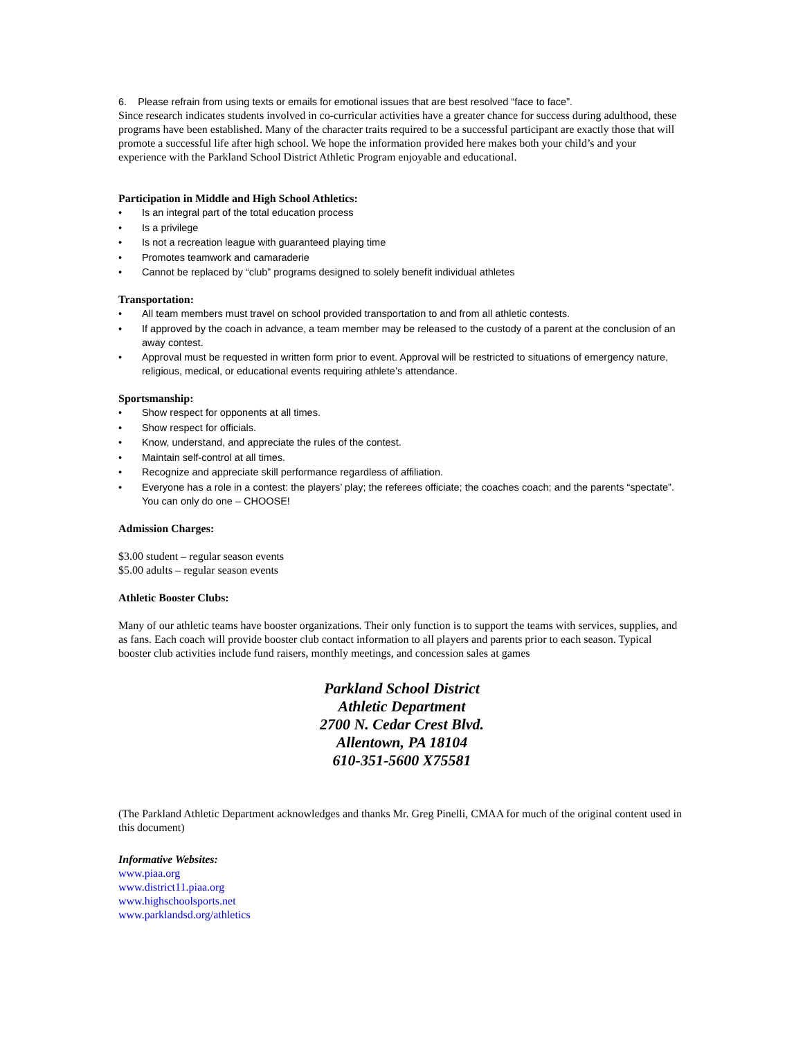6. Please refrain from using texts or emails for emotional issues that are best resolved “face to face”.
Since research indicates students involved in co-curricular activities have a greater chance for success during adulthood, these programs have been established. Many of the character traits required to be a successful participant are exactly those that will promote a successful life after high school. We hope the information provided here makes both your child’s and your experience with the Parkland School District Athletic Program enjoyable and educational.
Participation in Middle and High School Athletics:
• Is an integral part of the total education process
• Is a privilege
• Is not a recreation league with guaranteed playing time
• Promotes teamwork and camaraderie
• Cannot be replaced by “club” programs designed to solely benefit individual athletes
Transportation:
• All team members must travel on school provided transportation to and from all athletic contests.
• If approved by the coach in advance, a team member may be released to the custody of a parent at the conclusion of an away contest.
• Approval must be requested in written form prior to event. Approval will be restricted to situations of emergency nature, religious, medical, or educational events requiring athlete’s attendance.
Sportsmanship:
• Show respect for opponents at all times.
• Show respect for officials.
• Know, understand, and appreciate the rules of the contest.
• Maintain self-control at all times.
• Recognize and appreciate skill performance regardless of affiliation.
• Everyone has a role in a contest: the players’ play; the referees officiate; the coaches coach; and the parents “spectate”. You can only do one – CHOOSE!
Admission Charges:
$3.00 student – regular season events
$5.00 adults – regular season events
Athletic Booster Clubs:
Many of our athletic teams have booster organizations. Their only function is to support the teams with services, supplies, and as fans. Each coach will provide booster club contact information to all players and parents prior to each season. Typical booster club activities include fund raisers, monthly meetings, and concession sales at games
Parkland School District
Athletic Department
2700 N. Cedar Crest Blvd.
Allentown, PA 18104
610-351-5600 X75581
(The Parkland Athletic Department acknowledges and thanks Mr. Greg Pinelli, CMAA for much of the original content used in this document)
Informative Websites:
www.piaa.org
www.district11.piaa.org
www.highschoolsports.net
www.parklandsd.org/athletics